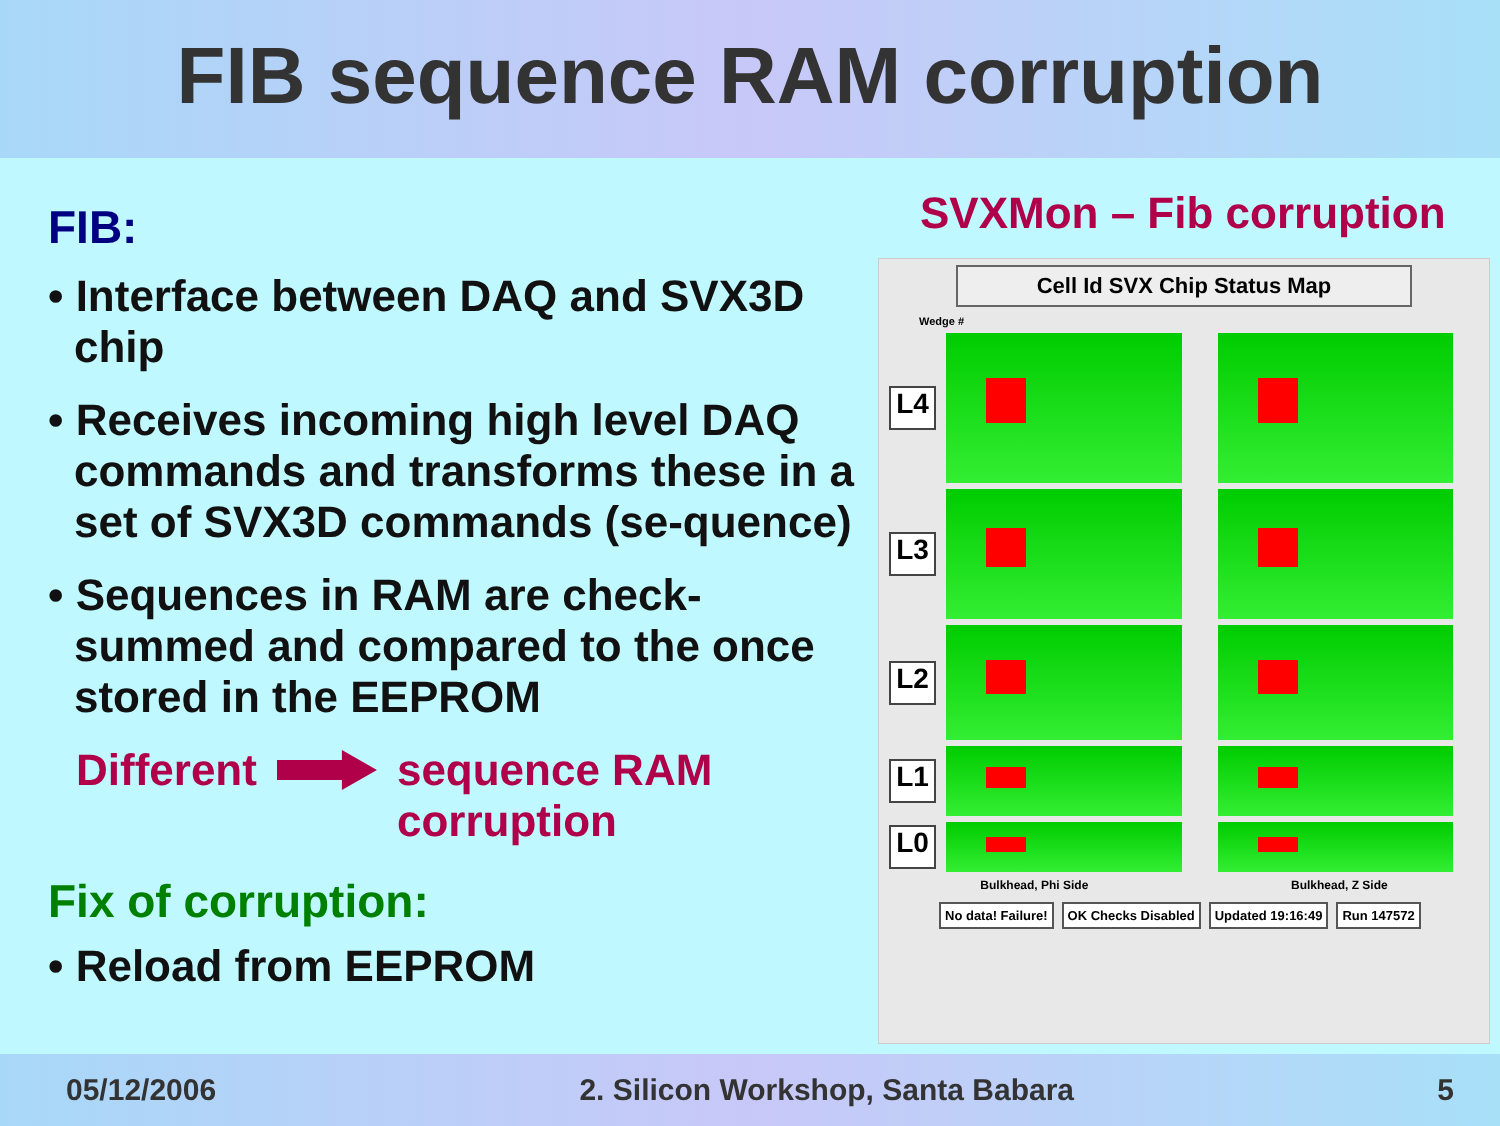FIB sequence RAM corruption
FIB:
• Interface between DAQ and SVX3D chip
• Receives incoming high level DAQ commands and transforms these in a set of SVX3D commands (se-quence)
• Sequences in RAM are check-summed and compared to the once stored in the EEPROM
Different sequence RAM
corruption
Fix of corruption:
• Reload from EEPROM
SVXMon – Fib corruption
Cell Id SVX Chip Status Map
Wedge #
L4
L3
L2
L1
L0
Bulkhead, Phi Side Bulkhead, Z Side
No data! Failure! OK Checks Disabled Updated 19:16:49 Run 147572
05/12/2006 2. Silicon Workshop, Santa Babara 5